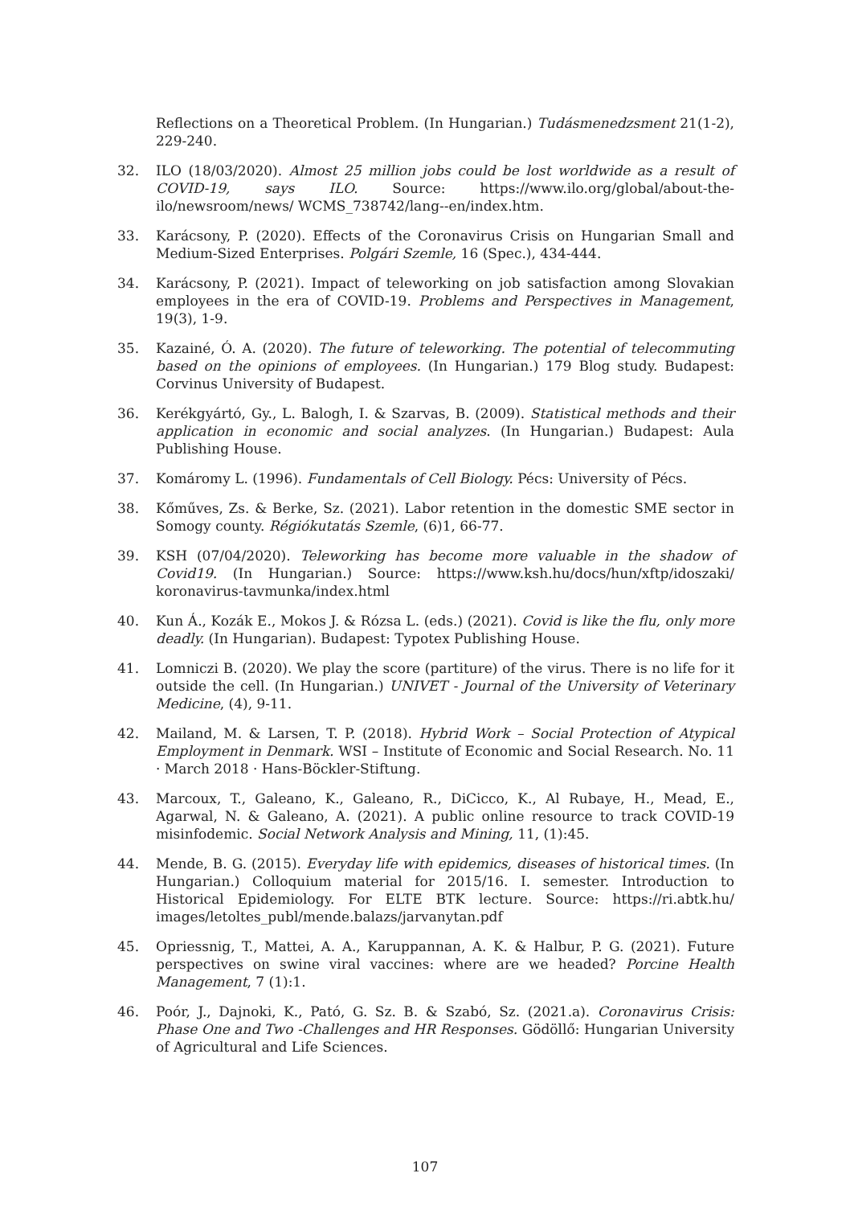Reflections on a Theoretical Problem. (In Hungarian.) Tudásmenedzsment 21(1-2), 229-240.
32. ILO (18/03/2020). Almost 25 million jobs could be lost worldwide as a result of COVID-19, says ILO. Source: https://www.ilo.org/global/about-the-ilo/newsroom/news/ WCMS_738742/lang--en/index.htm.
33. Karácsony, P. (2020). Effects of the Coronavirus Crisis on Hungarian Small and Medium-Sized Enterprises. Polgári Szemle, 16 (Spec.), 434-444.
34. Karácsony, P. (2021). Impact of teleworking on job satisfaction among Slovakian employees in the era of COVID-19. Problems and Perspectives in Management, 19(3), 1-9.
35. Kazainé, Ó. A. (2020). The future of teleworking. The potential of telecommuting based on the opinions of employees. (In Hungarian.) 179 Blog study. Budapest: Corvinus University of Budapest.
36. Kerékgyártó, Gy., L. Balogh, I. & Szarvas, B. (2009). Statistical methods and their application in economic and social analyzes. (In Hungarian.) Budapest: Aula Publishing House.
37. Komáromy L. (1996). Fundamentals of Cell Biology. Pécs: University of Pécs.
38. Kőműves, Zs. & Berke, Sz. (2021). Labor retention in the domestic SME sector in Somogy county. Régiókutatás Szemle, (6)1, 66-77.
39. KSH (07/04/2020). Teleworking has become more valuable in the shadow of Covid19. (In Hungarian.) Source: https://www.ksh.hu/docs/hun/xftp/idoszaki/ koronavirus-tavmunka/index.html
40. Kun Á., Kozák E., Mokos J. & Rózsa L. (eds.) (2021). Covid is like the flu, only more deadly. (In Hungarian). Budapest: Typotex Publishing House.
41. Lomniczi B. (2020). We play the score (partiture) of the virus. There is no life for it outside the cell. (In Hungarian.) UNIVET - Journal of the University of Veterinary Medicine, (4), 9-11.
42. Mailand, M. & Larsen, T. P. (2018). Hybrid Work – Social Protection of Atypical Employment in Denmark. WSI – Institute of Economic and Social Research. No. 11 · March 2018 · Hans-Böckler-Stiftung.
43. Marcoux, T., Galeano, K., Galeano, R., DiCicco, K., Al Rubaye, H., Mead, E., Agarwal, N. & Galeano, A. (2021). A public online resource to track COVID-19 misinfodemic. Social Network Analysis and Mining, 11, (1):45.
44. Mende, B. G. (2015). Everyday life with epidemics, diseases of historical times. (In Hungarian.) Colloquium material for 2015/16. I. semester. Introduction to Historical Epidemiology. For ELTE BTK lecture. Source: https://ri.abtk.hu/ images/letoltes_publ/mende.balazs/jarvanytan.pdf
45. Opriessnig, T., Mattei, A. A., Karuppannan, A. K. & Halbur, P. G. (2021). Future perspectives on swine viral vaccines: where are we headed? Porcine Health Management, 7 (1):1.
46. Poór, J., Dajnoki, K., Pató, G. Sz. B. & Szabó, Sz. (2021.a). Coronavirus Crisis: Phase One and Two -Challenges and HR Responses. Gödöllő: Hungarian University of Agricultural and Life Sciences.
107